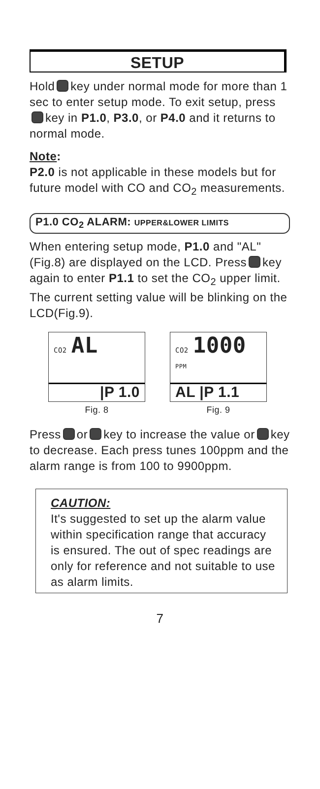SETUP
Hold key under normal mode for more than 1 sec to enter setup mode. To exit setup, press key in P1.0, P3.0, or P4.0 and it returns to normal mode.
Note:
P2.0 is not applicable in these models but for future model with CO and CO<sub>2</sub> measurements.
P1.0 CO<sub>2</sub> ALARM: UPPER&LOWER LIMITS
When entering setup mode, P1.0 and "AL" (Fig.8) are displayed on the LCD. Press key again to enter P1.1 to set the CO<sub>2</sub> upper limit. The current setting value will be blinking on the LCD(Fig.9).
CO2 AL
|P 1.0
Fig. 8
CO2 1000 PPM
AL |P 1.1
Fig. 9
Press or key to increase the value or key to decrease. Each press tunes 100ppm and the alarm range is from 100 to 9900ppm.
CAUTION:
It's suggested to set up the alarm value within specification range that accuracy is ensured. The out of spec readings are only for reference and not suitable to use as alarm limits.
7